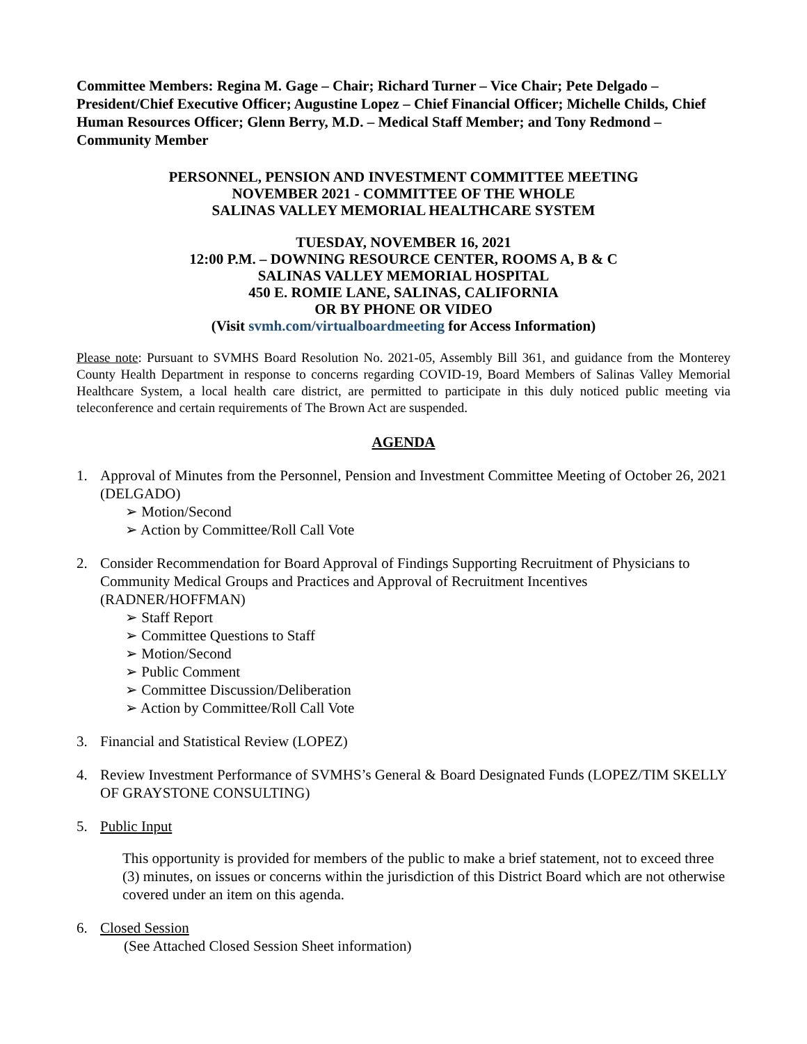Committee Members: Regina M. Gage – Chair; Richard Turner – Vice Chair; Pete Delgado – President/Chief Executive Officer; Augustine Lopez – Chief Financial Officer; Michelle Childs, Chief Human Resources Officer; Glenn Berry, M.D. – Medical Staff Member; and Tony Redmond – Community Member
PERSONNEL, PENSION AND INVESTMENT COMMITTEE MEETING
NOVEMBER 2021 - COMMITTEE OF THE WHOLE
SALINAS VALLEY MEMORIAL HEALTHCARE SYSTEM
TUESDAY, NOVEMBER 16, 2021
12:00 P.M. – DOWNING RESOURCE CENTER, ROOMS A, B & C
SALINAS VALLEY MEMORIAL HOSPITAL
450 E. ROMIE LANE, SALINAS, CALIFORNIA
OR BY PHONE OR VIDEO
(Visit svmh.com/virtualboardmeeting for Access Information)
Please note: Pursuant to SVMHS Board Resolution No. 2021-05, Assembly Bill 361, and guidance from the Monterey County Health Department in response to concerns regarding COVID-19, Board Members of Salinas Valley Memorial Healthcare System, a local health care district, are permitted to participate in this duly noticed public meeting via teleconference and certain requirements of The Brown Act are suspended.
AGENDA
1. Approval of Minutes from the Personnel, Pension and Investment Committee Meeting of October 26, 2021 (DELGADO)
➢ Motion/Second
➢ Action by Committee/Roll Call Vote
2. Consider Recommendation for Board Approval of Findings Supporting Recruitment of Physicians to Community Medical Groups and Practices and Approval of Recruitment Incentives (RADNER/HOFFMAN)
➢ Staff Report
➢ Committee Questions to Staff
➢ Motion/Second
➢ Public Comment
➢ Committee Discussion/Deliberation
➢ Action by Committee/Roll Call Vote
3. Financial and Statistical Review (LOPEZ)
4. Review Investment Performance of SVMHS’s General & Board Designated Funds (LOPEZ/TIM SKELLY OF GRAYSTONE CONSULTING)
5. Public Input
This opportunity is provided for members of the public to make a brief statement, not to exceed three (3) minutes, on issues or concerns within the jurisdiction of this District Board which are not otherwise covered under an item on this agenda.
6. Closed Session
(See Attached Closed Session Sheet information)